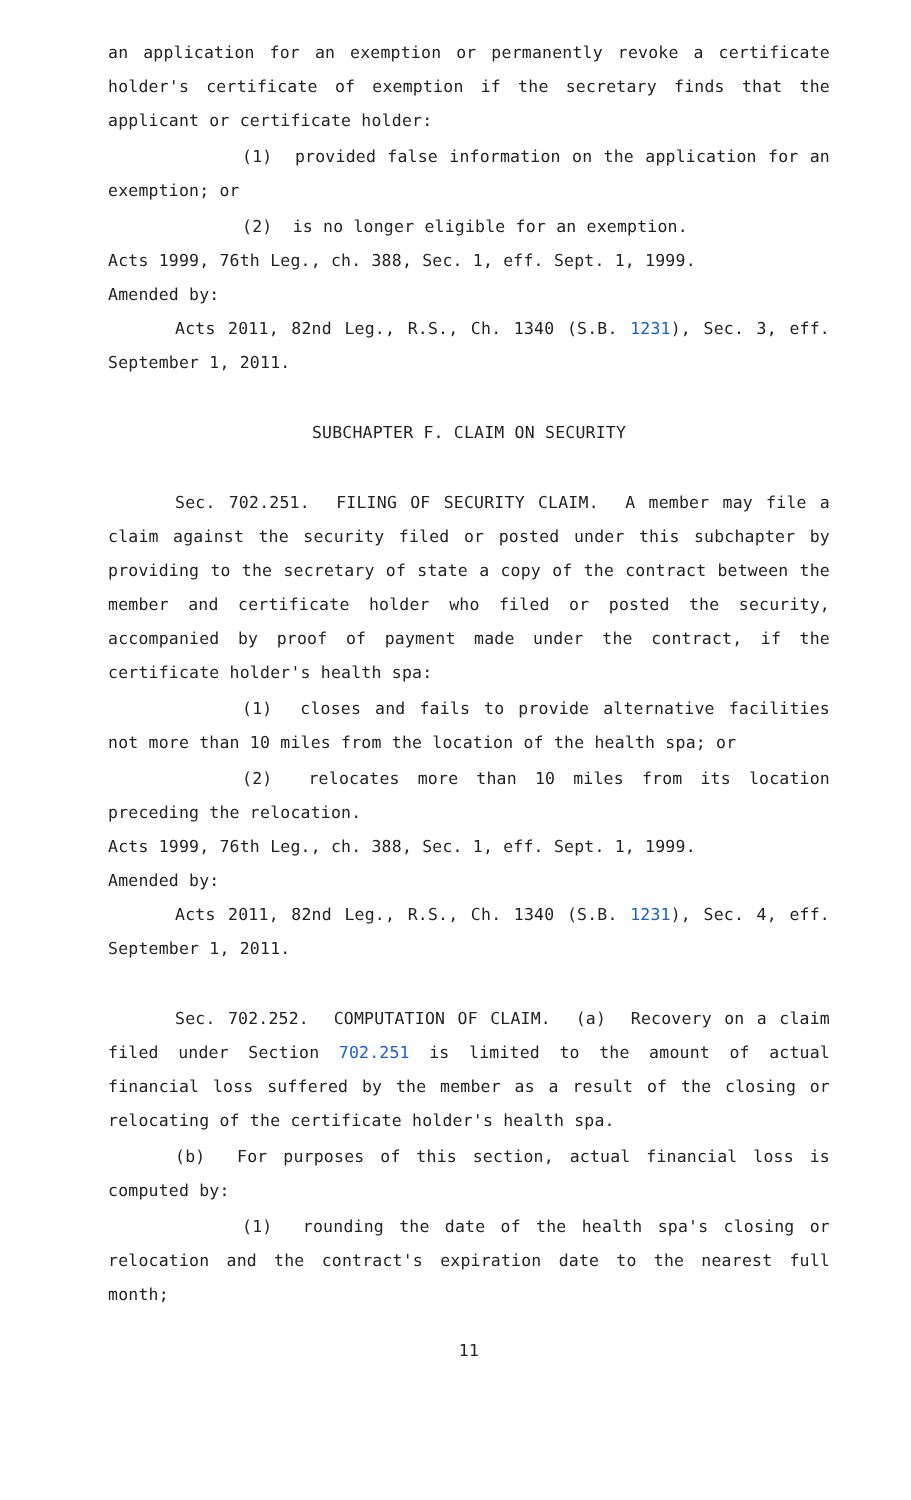an application for an exemption or permanently revoke a certificate holder's certificate of exemption if the secretary finds that the applicant or certificate holder:
(1) provided false information on the application for an exemption; or
(2) is no longer eligible for an exemption.
Acts 1999, 76th Leg., ch. 388, Sec. 1, eff. Sept. 1, 1999.
Amended by:
Acts 2011, 82nd Leg., R.S., Ch. 1340 (S.B. 1231), Sec. 3, eff. September 1, 2011.
SUBCHAPTER F. CLAIM ON SECURITY
Sec. 702.251. FILING OF SECURITY CLAIM. A member may file a claim against the security filed or posted under this subchapter by providing to the secretary of state a copy of the contract between the member and certificate holder who filed or posted the security, accompanied by proof of payment made under the contract, if the certificate holder's health spa:
(1) closes and fails to provide alternative facilities not more than 10 miles from the location of the health spa; or
(2) relocates more than 10 miles from its location preceding the relocation.
Acts 1999, 76th Leg., ch. 388, Sec. 1, eff. Sept. 1, 1999.
Amended by:
Acts 2011, 82nd Leg., R.S., Ch. 1340 (S.B. 1231), Sec. 4, eff. September 1, 2011.
Sec. 702.252. COMPUTATION OF CLAIM. (a) Recovery on a claim filed under Section 702.251 is limited to the amount of actual financial loss suffered by the member as a result of the closing or relocating of the certificate holder's health spa.
(b) For purposes of this section, actual financial loss is computed by:
(1) rounding the date of the health spa's closing or relocation and the contract's expiration date to the nearest full month;
11